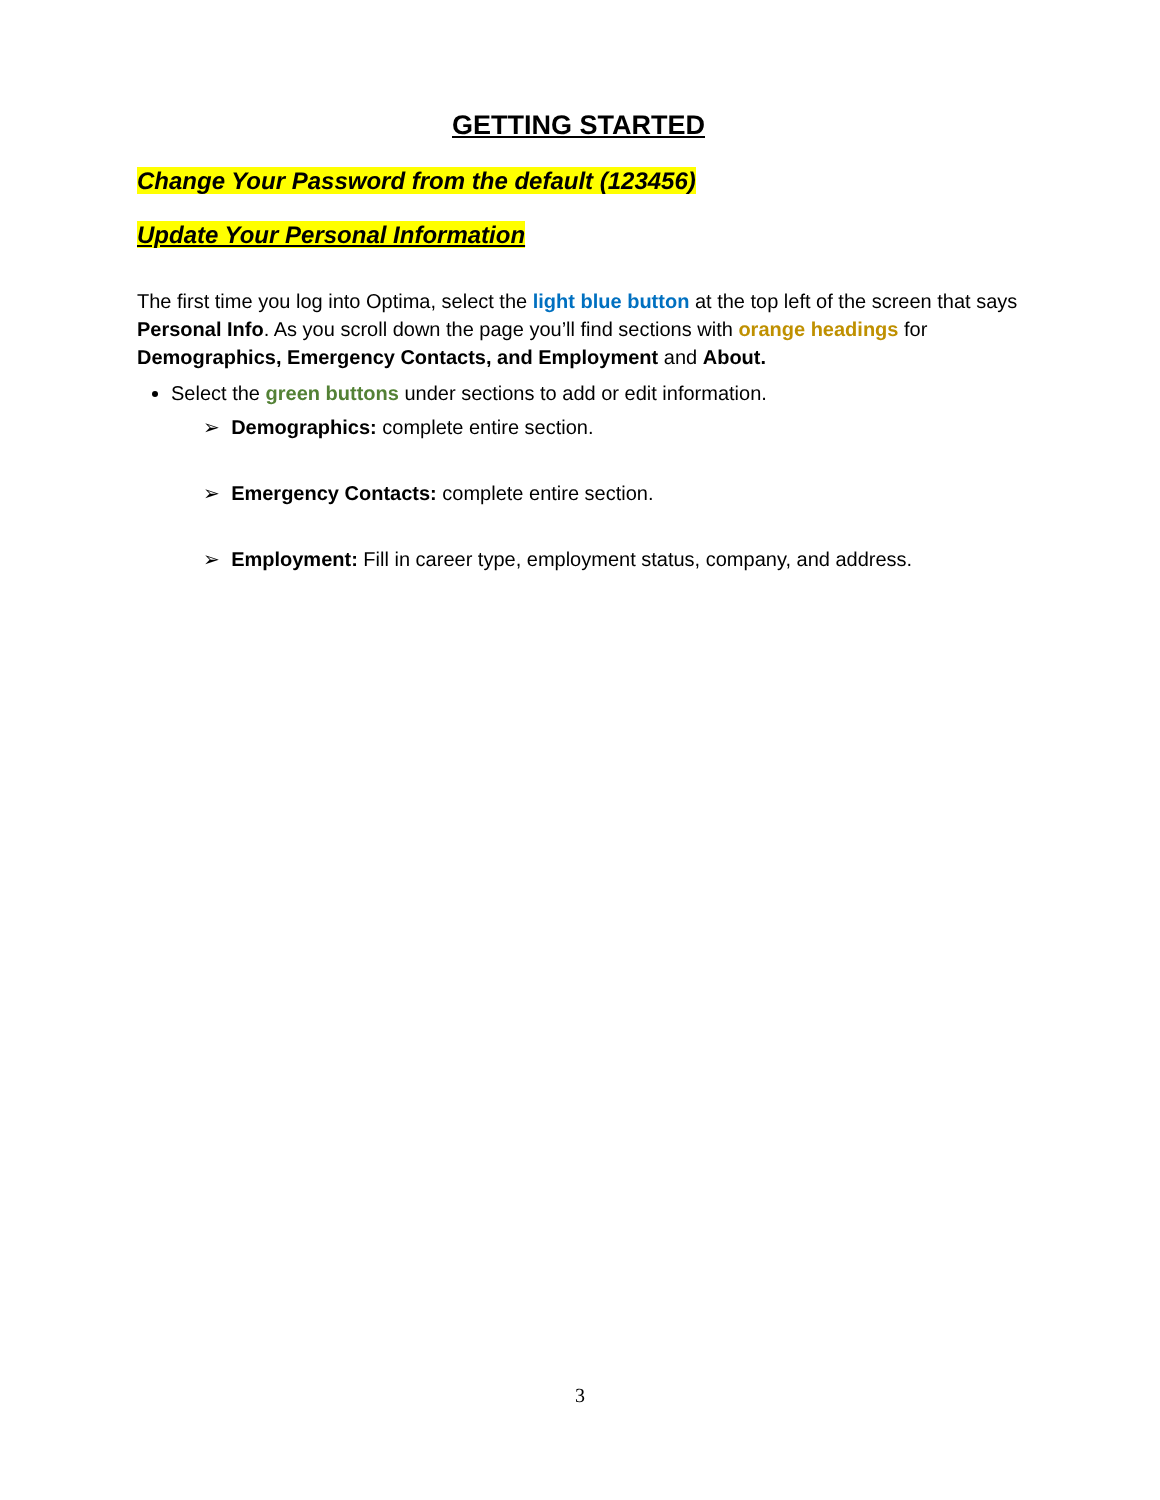GETTING STARTED
Change Your Password from the default (123456)
Update Your Personal Information
The first time you log into Optima, select the light blue button at the top left of the screen that says Personal Info. As you scroll down the page you’ll find sections with orange headings for Demographics, Emergency Contacts, and Employment and About.
Select the green buttons under sections to add or edit information.
➢ Demographics: complete entire section.
➢ Emergency Contacts: complete entire section.
➢ Employment: Fill in career type, employment status, company, and address.
3